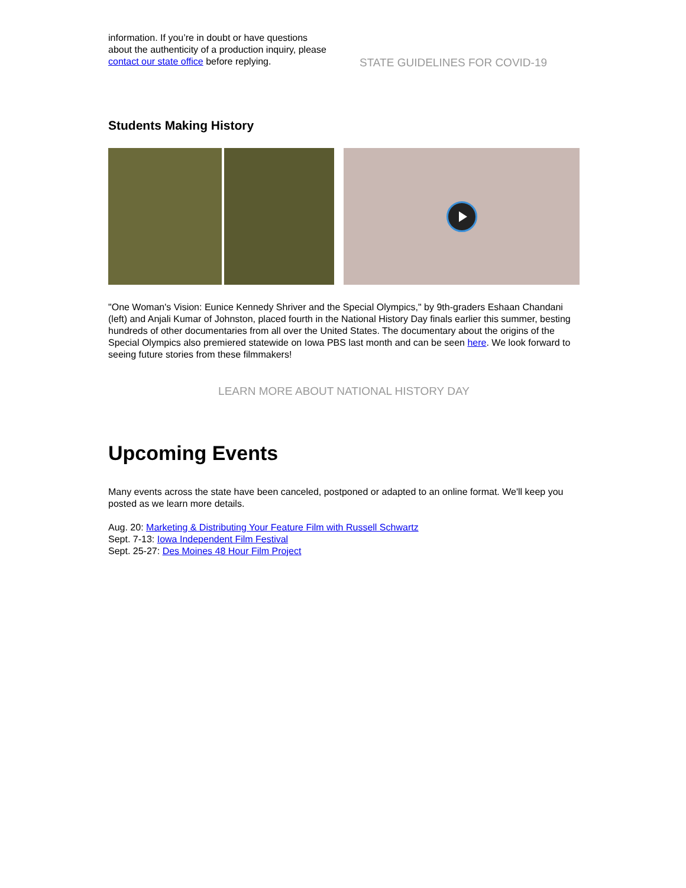information. If you’re in doubt or have questions about the authenticity of a production inquiry, please contact our state office before replying.
STATE GUIDELINES FOR COVID-19
Students Making History
"One Woman's Vision: Eunice Kennedy Shriver and the Special Olympics," by 9th-graders Eshaan Chandani (left) and Anjali Kumar of Johnston, placed fourth in the National History Day finals earlier this summer, besting hundreds of other documentaries from all over the United States. The documentary about the origins of the Special Olympics also premiered statewide on Iowa PBS last month and can be seen here. We look forward to seeing future stories from these filmmakers!
LEARN MORE ABOUT NATIONAL HISTORY DAY
Upcoming Events
Many events across the state have been canceled, postponed or adapted to an online format. We'll keep you posted as we learn more details.
Aug. 20: Marketing & Distributing Your Feature Film with Russell Schwartz
Sept. 7-13: Iowa Independent Film Festival
Sept. 25-27: Des Moines 48 Hour Film Project